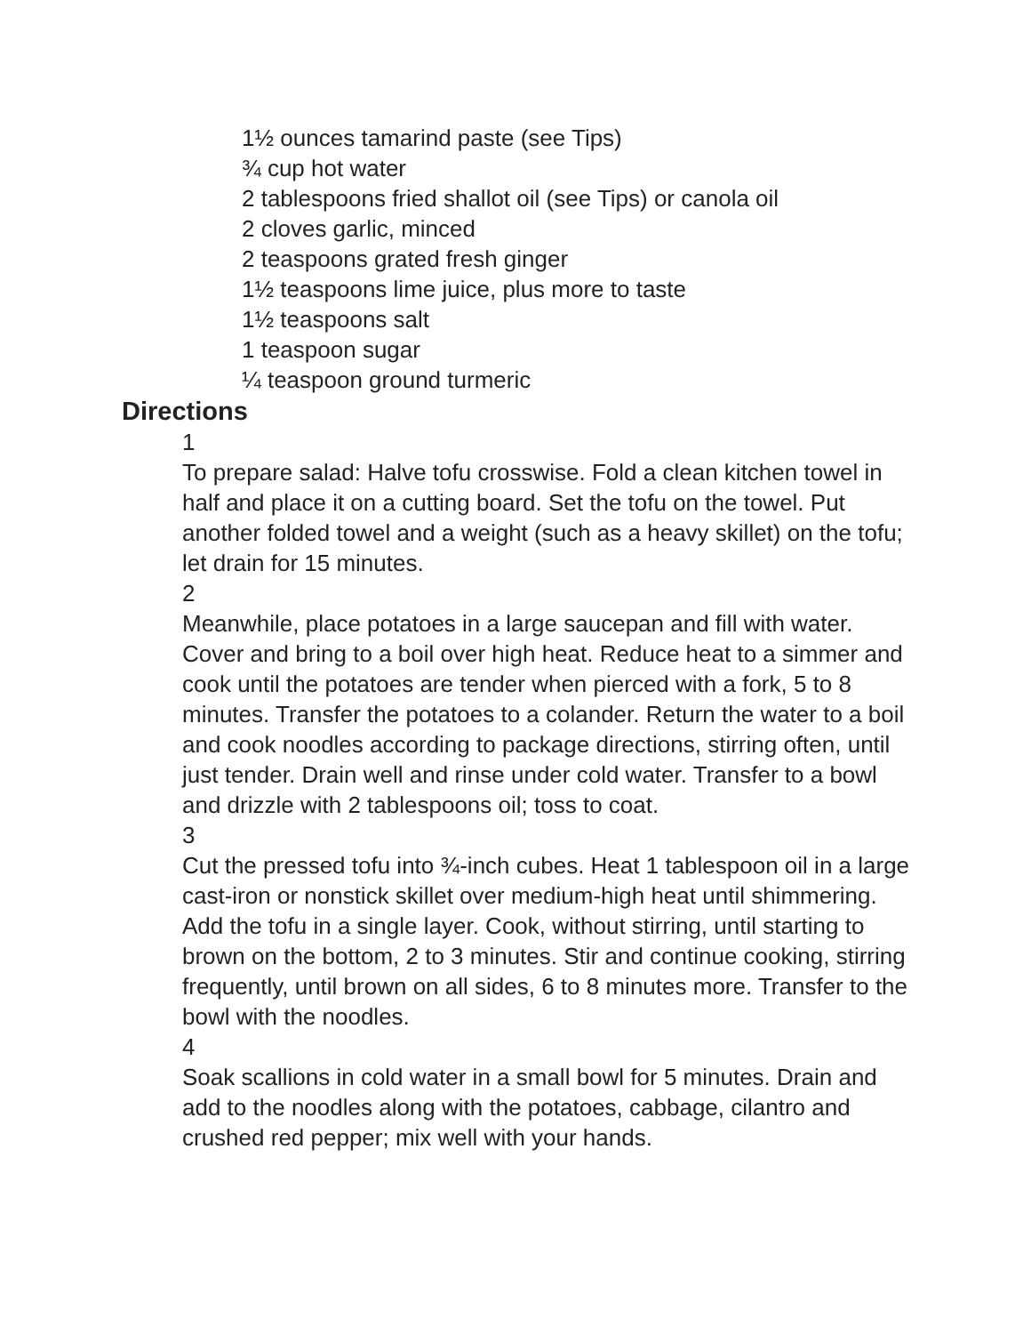1½ ounces tamarind paste (see Tips)
¾ cup hot water
2 tablespoons fried shallot oil (see Tips) or canola oil
2 cloves garlic, minced
2 teaspoons grated fresh ginger
1½ teaspoons lime juice, plus more to taste
1½ teaspoons salt
1 teaspoon sugar
¼ teaspoon ground turmeric
Directions
1
To prepare salad: Halve tofu crosswise. Fold a clean kitchen towel in half and place it on a cutting board. Set the tofu on the towel. Put another folded towel and a weight (such as a heavy skillet) on the tofu; let drain for 15 minutes.
2
Meanwhile, place potatoes in a large saucepan and fill with water. Cover and bring to a boil over high heat. Reduce heat to a simmer and cook until the potatoes are tender when pierced with a fork, 5 to 8 minutes. Transfer the potatoes to a colander. Return the water to a boil and cook noodles according to package directions, stirring often, until just tender. Drain well and rinse under cold water. Transfer to a bowl and drizzle with 2 tablespoons oil; toss to coat.
3
Cut the pressed tofu into ¾-inch cubes. Heat 1 tablespoon oil in a large cast-iron or nonstick skillet over medium-high heat until shimmering. Add the tofu in a single layer. Cook, without stirring, until starting to brown on the bottom, 2 to 3 minutes. Stir and continue cooking, stirring frequently, until brown on all sides, 6 to 8 minutes more. Transfer to the bowl with the noodles.
4
Soak scallions in cold water in a small bowl for 5 minutes. Drain and add to the noodles along with the potatoes, cabbage, cilantro and crushed red pepper; mix well with your hands.